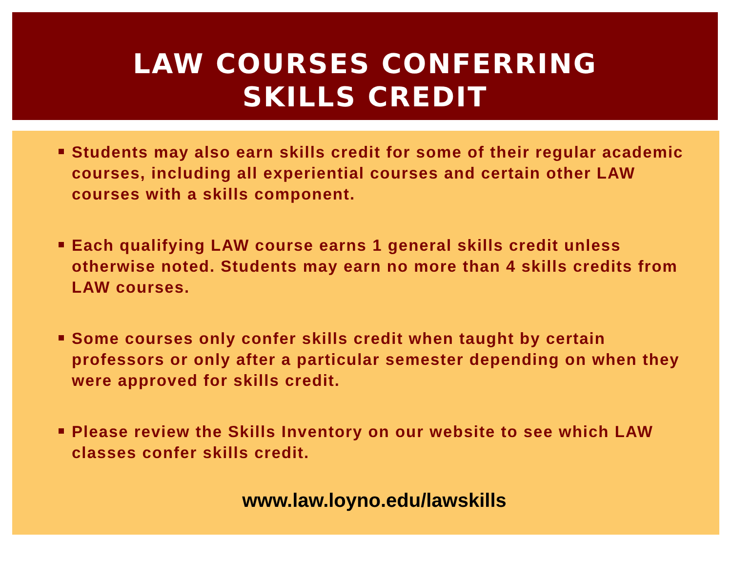LAW COURSES CONFERRING
SKILLS CREDIT
Students may also earn skills credit for some of their regular academic courses, including all experiential courses and certain other LAW courses with a skills component.
Each qualifying LAW course earns 1 general skills credit unless otherwise noted. Students may earn no more than 4 skills credits from LAW courses.
Some courses only confer skills credit when taught by certain professors or only after a particular semester depending on when they were approved for skills credit.
Please review the Skills Inventory on our website to see which LAW classes confer skills credit.
www.law.loyno.edu/lawskills